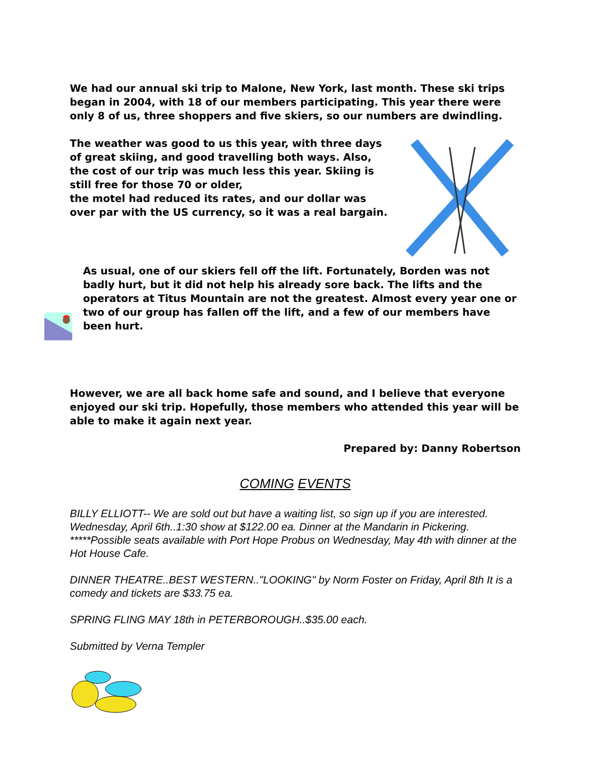We had our annual ski trip to Malone, New York, last month. These ski trips began in 2004, with 18 of our members participating. This year there were only 8 of us, three shoppers and five skiers, so our numbers are dwindling.
The weather was good to us this year, with three days of great skiing, and good travelling both ways. Also, the cost of our trip was much less this year. Skiing is still free for those 70 or older,
the motel had reduced its rates, and our dollar was over par with the US currency, so it was a real bargain.
As usual, one of our skiers fell off the lift. Fortunately, Borden was not badly hurt, but it did not help his already sore back. The lifts and the operators at Titus Mountain are not the greatest. Almost every year one or two of our group has fallen off the lift, and a few of our members have been hurt.
However, we are all back home safe and sound, and I believe that everyone enjoyed our ski trip. Hopefully, those members who attended this year will be able to make it again next year.
Prepared by: Danny Robertson
COMING EVENTS
BILLY ELLIOTT-- We are sold out but have a waiting list, so sign up if you are interested. Wednesday, April 6th..1:30 show at $122.00 ea. Dinner at the Mandarin in Pickering.
*****Possible seats available with Port Hope Probus on Wednesday, May 4th with dinner at the Hot House Cafe.
DINNER THEATRE..BEST WESTERN.."LOOKING" by Norm Foster on Friday, April 8th It is a comedy and tickets are $33.75 ea.
SPRING FLING MAY 18th in PETERBOROUGH..$35.00 each.
Submitted by Verna Templer